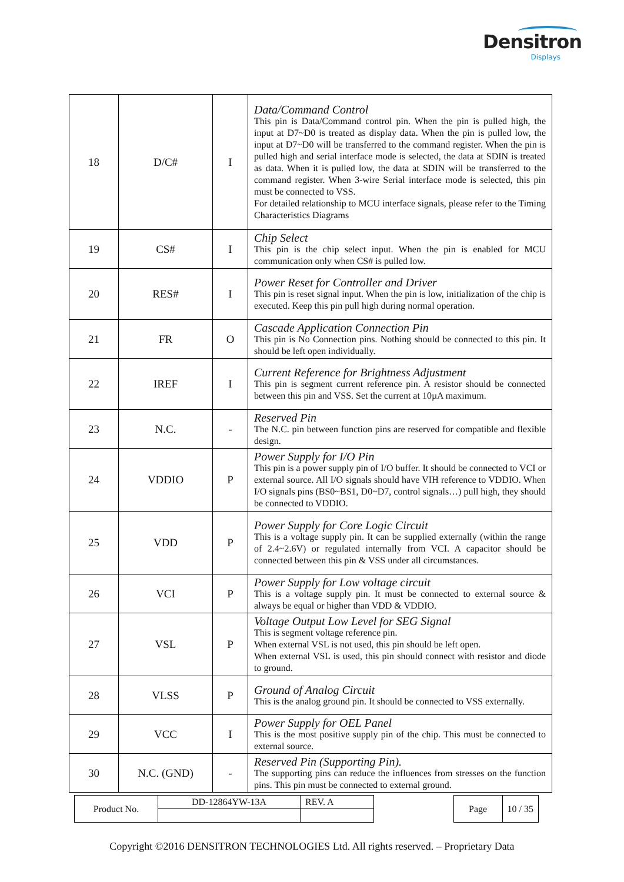Densitron
Displays
| 18 | D/C# | I | Data/Command Control This pin is Data/Command control pin. When the pin is pulled high, the input at D7~D0 is treated as display data. When the pin is pulled low, the input at D7~D0 will be transferred to the command register. When the pin is pulled high and serial interface mode is selected, the data at SDIN is treated as data. When it is pulled low, the data at SDIN will be transferred to the command register. When 3-wire Serial interface mode is selected, this pin must be connected to VSS. For detailed relationship to MCU interface signals, please refer to the Timing Characteristics Diagrams |
| 19 | CS# | I | Chip Select This pin is the chip select input. When the pin is enabled for MCU communication only when CS# is pulled low. |
| 20 | RES# | I | Power Reset for Controller and Driver This pin is reset signal input. When the pin is low, initialization of the chip is executed. Keep this pin pull high during normal operation. |
| 21 | FR | O | Cascade Application Connection Pin This pin is No Connection pins. Nothing should be connected to this pin. It should be left open individually. |
| 22 | IREF | I | Current Reference for Brightness Adjustment This pin is segment current reference pin. A resistor should be connected between this pin and VSS. Set the current at 10µA maximum. |
| 23 | N.C. | - | Reserved Pin The N.C. pin between function pins are reserved for compatible and flexible design. |
| 24 | VDDIO | P | Power Supply for I/O Pin This pin is a power supply pin of I/O buffer. It should be connected to VCI or external source. All I/O signals should have VIH reference to VDDIO. When I/O signals pins (BS0~BS1, D0~D7, control signals…) pull high, they should be connected to VDDIO. |
| 25 | VDD | P | Power Supply for Core Logic Circuit This is a voltage supply pin. It can be supplied externally (within the range of 2.4~2.6V) or regulated internally from VCI. A capacitor should be connected between this pin & VSS under all circumstances. |
| 26 | VCI | P | Power Supply for Low voltage circuit This is a voltage supply pin. It must be connected to external source & always be equal or higher than VDD & VDDIO. |
| 27 | VSL | P | Voltage Output Low Level for SEG Signal This is segment voltage reference pin. When external VSL is not used, this pin should be left open. When external VSL is used, this pin should connect with resistor and diode to ground. |
| 28 | VLSS | P | Ground of Analog Circuit This is the analog ground pin. It should be connected to VSS externally. |
| 29 | VCC | I | Power Supply for OEL Panel This is the most positive supply pin of the chip. This must be connected to external source. |
| 30 | N.C. (GND) | - | Reserved Pin (Supporting Pin). The supporting pins can reduce the influences from stresses on the function pins. This pin must be connected to external ground. |
| Product No. | DD-12864YW-13A | REV. A |
| Page | 10 / 35 |
Copyright ©2016 DENSITRON TECHNOLOGIES Ltd. All rights reserved. – Proprietary Data